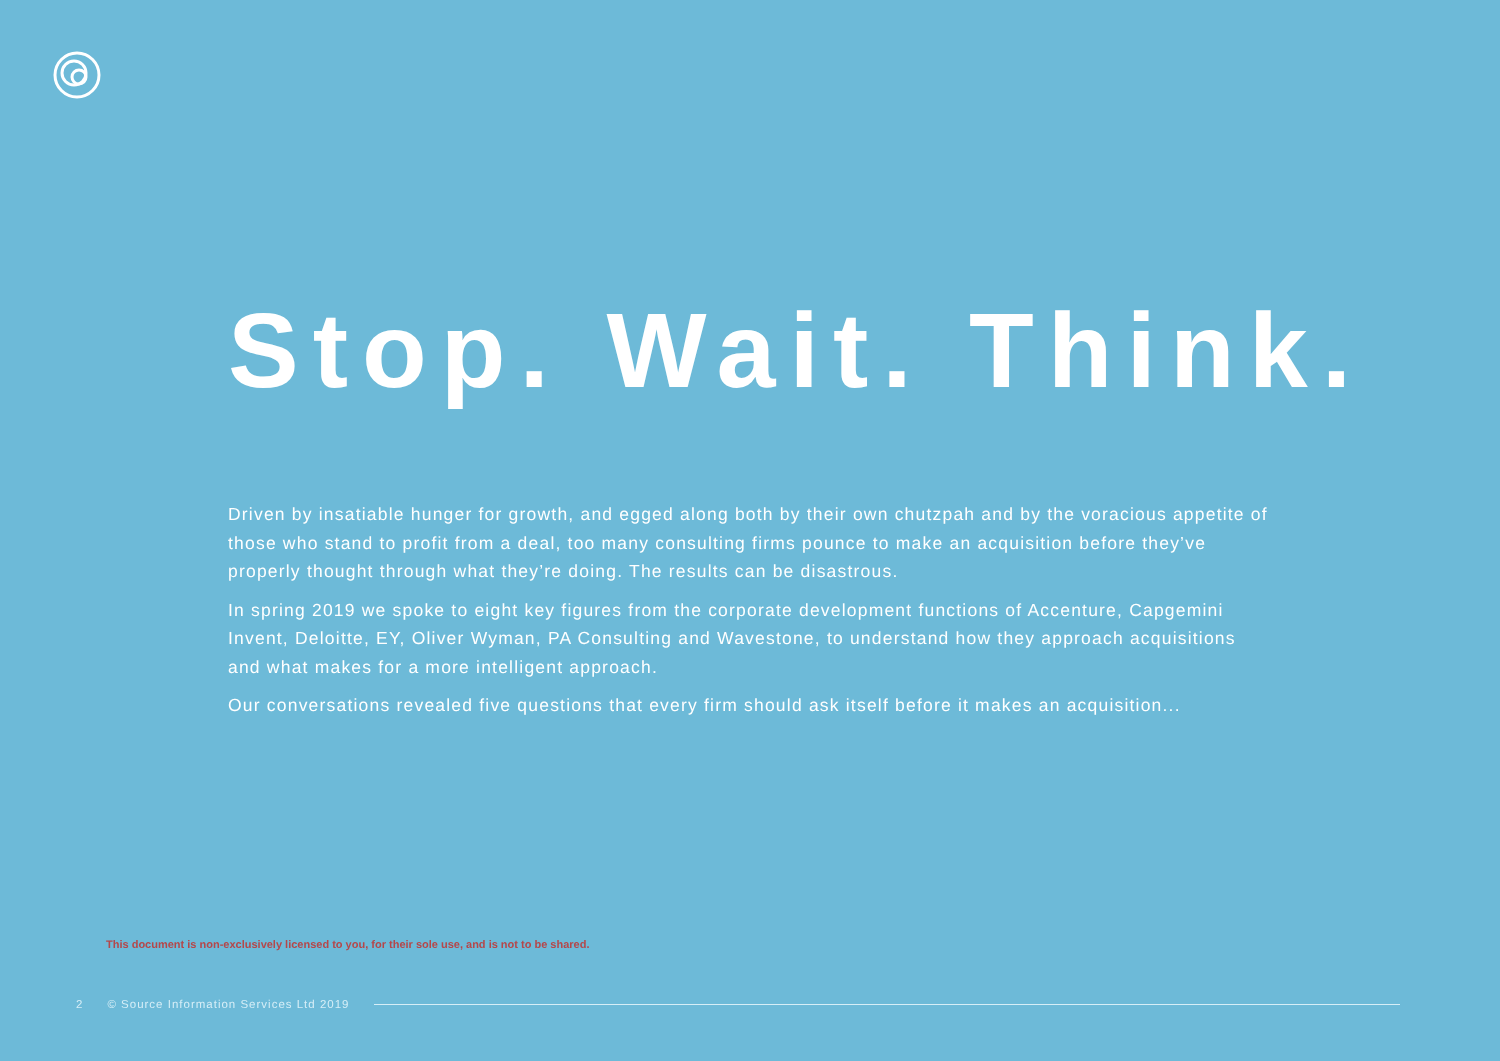Stop. Wait. Think.
Driven by insatiable hunger for growth, and egged along both by their own chutzpah and by the voracious appetite of those who stand to profit from a deal, too many consulting firms pounce to make an acquisition before they’ve properly thought through what they’re doing. The results can be disastrous.
In spring 2019 we spoke to eight key figures from the corporate development functions of Accenture, Capgemini Invent, Deloitte, EY, Oliver Wyman, PA Consulting and Wavestone, to understand how they approach acquisitions and what makes for a more intelligent approach.
Our conversations revealed five questions that every firm should ask itself before it makes an acquisition...
This document is non-exclusively licensed to you, for their sole use, and is not to be shared.
2 © Source Information Services Ltd 2019